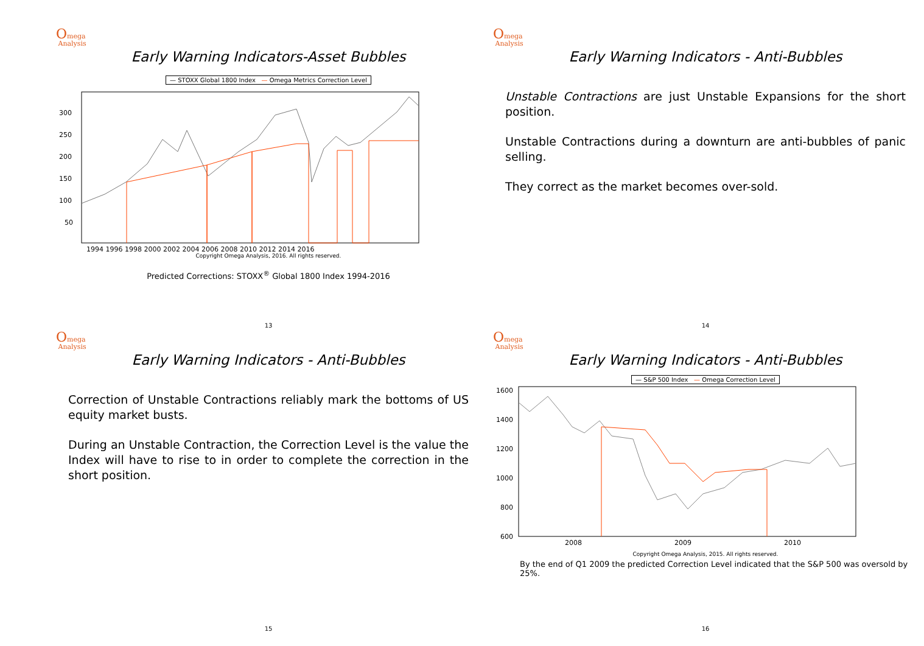Omega
Analysis
Early Warning Indicators-Asset Bubbles
— STOXX Global 1800 Index — Omega Metrics Correction Level
300
250
200
150
100
50
1994 1996 1998 2000 2002 2004 2006 2008 2010 2012 2014 2016
Copyright Omega Analysis, 2016. All rights reserved.
Predicted Corrections: STOXX<sup>®</sup> Global 1800 Index 1994-2016
13
Omega
Analysis
Early Warning Indicators - Anti-Bubbles
Unstable Contractions are just Unstable Expansions for the short position.
Unstable Contractions during a downturn are anti-bubbles of panic selling.
They correct as the market becomes over-sold.
14
Omega
Analysis
Early Warning Indicators - Anti-Bubbles
Correction of Unstable Contractions reliably mark the bottoms of US equity market busts.
During an Unstable Contraction, the Correction Level is the value the Index will have to rise to in order to complete the correction in the short position.
15
Omega
Analysis
Early Warning Indicators - Anti-Bubbles
— S&P 500 Index — Omega Correction Level
1600
1400
1200
1000
800
600
2008
2009
2010
Copyright Omega Analysis, 2015. All rights reserved.
By the end of Q1 2009 the predicted Correction Level indicated that the S&P 500 was oversold by 25%.
16